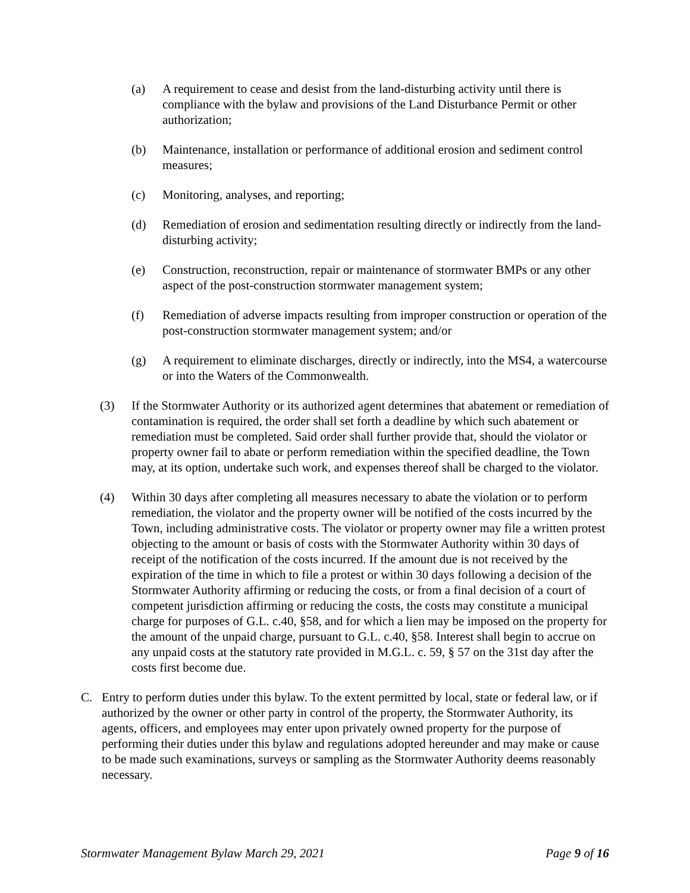(a) A requirement to cease and desist from the land-disturbing activity until there is compliance with the bylaw and provisions of the Land Disturbance Permit or other authorization;
(b) Maintenance, installation or performance of additional erosion and sediment control measures;
(c) Monitoring, analyses, and reporting;
(d) Remediation of erosion and sedimentation resulting directly or indirectly from the land-disturbing activity;
(e) Construction, reconstruction, repair or maintenance of stormwater BMPs or any other aspect of the post-construction stormwater management system;
(f) Remediation of adverse impacts resulting from improper construction or operation of the post-construction stormwater management system; and/or
(g) A requirement to eliminate discharges, directly or indirectly, into the MS4, a watercourse or into the Waters of the Commonwealth.
(3) If the Stormwater Authority or its authorized agent determines that abatement or remediation of contamination is required, the order shall set forth a deadline by which such abatement or remediation must be completed. Said order shall further provide that, should the violator or property owner fail to abate or perform remediation within the specified deadline, the Town may, at its option, undertake such work, and expenses thereof shall be charged to the violator.
(4) Within 30 days after completing all measures necessary to abate the violation or to perform remediation, the violator and the property owner will be notified of the costs incurred by the Town, including administrative costs. The violator or property owner may file a written protest objecting to the amount or basis of costs with the Stormwater Authority within 30 days of receipt of the notification of the costs incurred. If the amount due is not received by the expiration of the time in which to file a protest or within 30 days following a decision of the Stormwater Authority affirming or reducing the costs, or from a final decision of a court of competent jurisdiction affirming or reducing the costs, the costs may constitute a municipal charge for purposes of G.L. c.40, §58, and for which a lien may be imposed on the property for the amount of the unpaid charge, pursuant to G.L. c.40, §58. Interest shall begin to accrue on any unpaid costs at the statutory rate provided in M.G.L. c. 59, § 57 on the 31st day after the costs first become due.
C. Entry to perform duties under this bylaw. To the extent permitted by local, state or federal law, or if authorized by the owner or other party in control of the property, the Stormwater Authority, its agents, officers, and employees may enter upon privately owned property for the purpose of performing their duties under this bylaw and regulations adopted hereunder and may make or cause to be made such examinations, surveys or sampling as the Stormwater Authority deems reasonably necessary.
Stormwater Management Bylaw March 29, 2021 Page 9 of 16